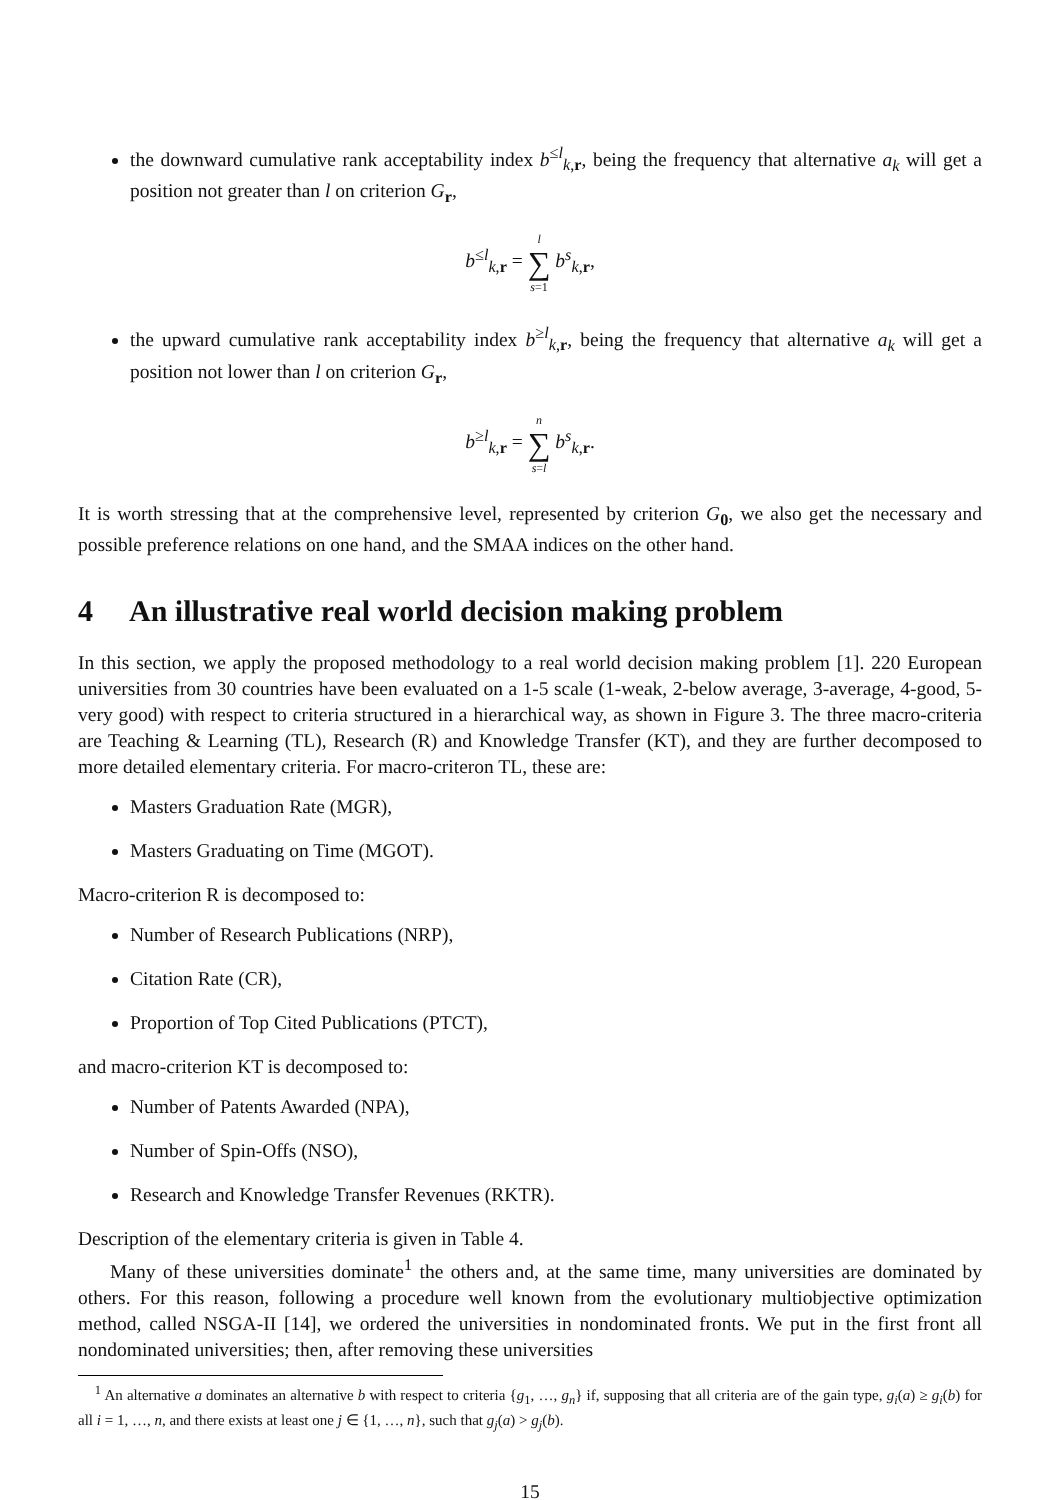the downward cumulative rank acceptability index b<sup>≤l</sup><sub>k,r</sub>, being the frequency that alternative a<sub>k</sub> will get a position not greater than l on criterion G<sub>r</sub>,
b<sup>≤l</sup><sub>k,r</sub> = l ∑ s=1 b<sup>s</sup><sub>k,r</sub>,
the upward cumulative rank acceptability index b<sup>≥l</sup><sub>k,r</sub>, being the frequency that alternative a<sub>k</sub> will get a position not lower than l on criterion G<sub>r</sub>,
b<sup>≥l</sup><sub>k,r</sub> = n ∑ s=l b<sup>s</sup><sub>k,r</sub>.
It is worth stressing that at the comprehensive level, represented by criterion G<sub>0</sub>, we also get the necessary and possible preference relations on one hand, and the SMAA indices on the other hand.
4 An illustrative real world decision making problem
In this section, we apply the proposed methodology to a real world decision making problem [1]. 220 European universities from 30 countries have been evaluated on a 1-5 scale (1-weak, 2-below average, 3-average, 4-good, 5-very good) with respect to criteria structured in a hierarchical way, as shown in Figure 3. The three macro-criteria are Teaching & Learning (TL), Research (R) and Knowledge Transfer (KT), and they are further decomposed to more detailed elementary criteria. For macro-criteron TL, these are:
Masters Graduation Rate (MGR),
Masters Graduating on Time (MGOT).
Macro-criterion R is decomposed to:
Number of Research Publications (NRP),
Citation Rate (CR),
Proportion of Top Cited Publications (PTCT),
and macro-criterion KT is decomposed to:
Number of Patents Awarded (NPA),
Number of Spin-Offs (NSO),
Research and Knowledge Transfer Revenues (RKTR).
Description of the elementary criteria is given in Table 4.
Many of these universities dominate<sup>1</sup> the others and, at the same time, many universities are dominated by others. For this reason, following a procedure well known from the evolutionary multiobjective optimization method, called NSGA-II [14], we ordered the universities in nondominated fronts. We put in the first front all nondominated universities; then, after removing these universities
<sup>1</sup> An alternative a dominates an alternative b with respect to criteria {g<sub>1</sub>, …, g<sub>n</sub>} if, supposing that all criteria are of the gain type, g<sub>i</sub>(a) ≥ g<sub>i</sub>(b) for all i = 1, …, n, and there exists at least one j ∈ {1, …, n}, such that g<sub>j</sub>(a) > g<sub>j</sub>(b).
15